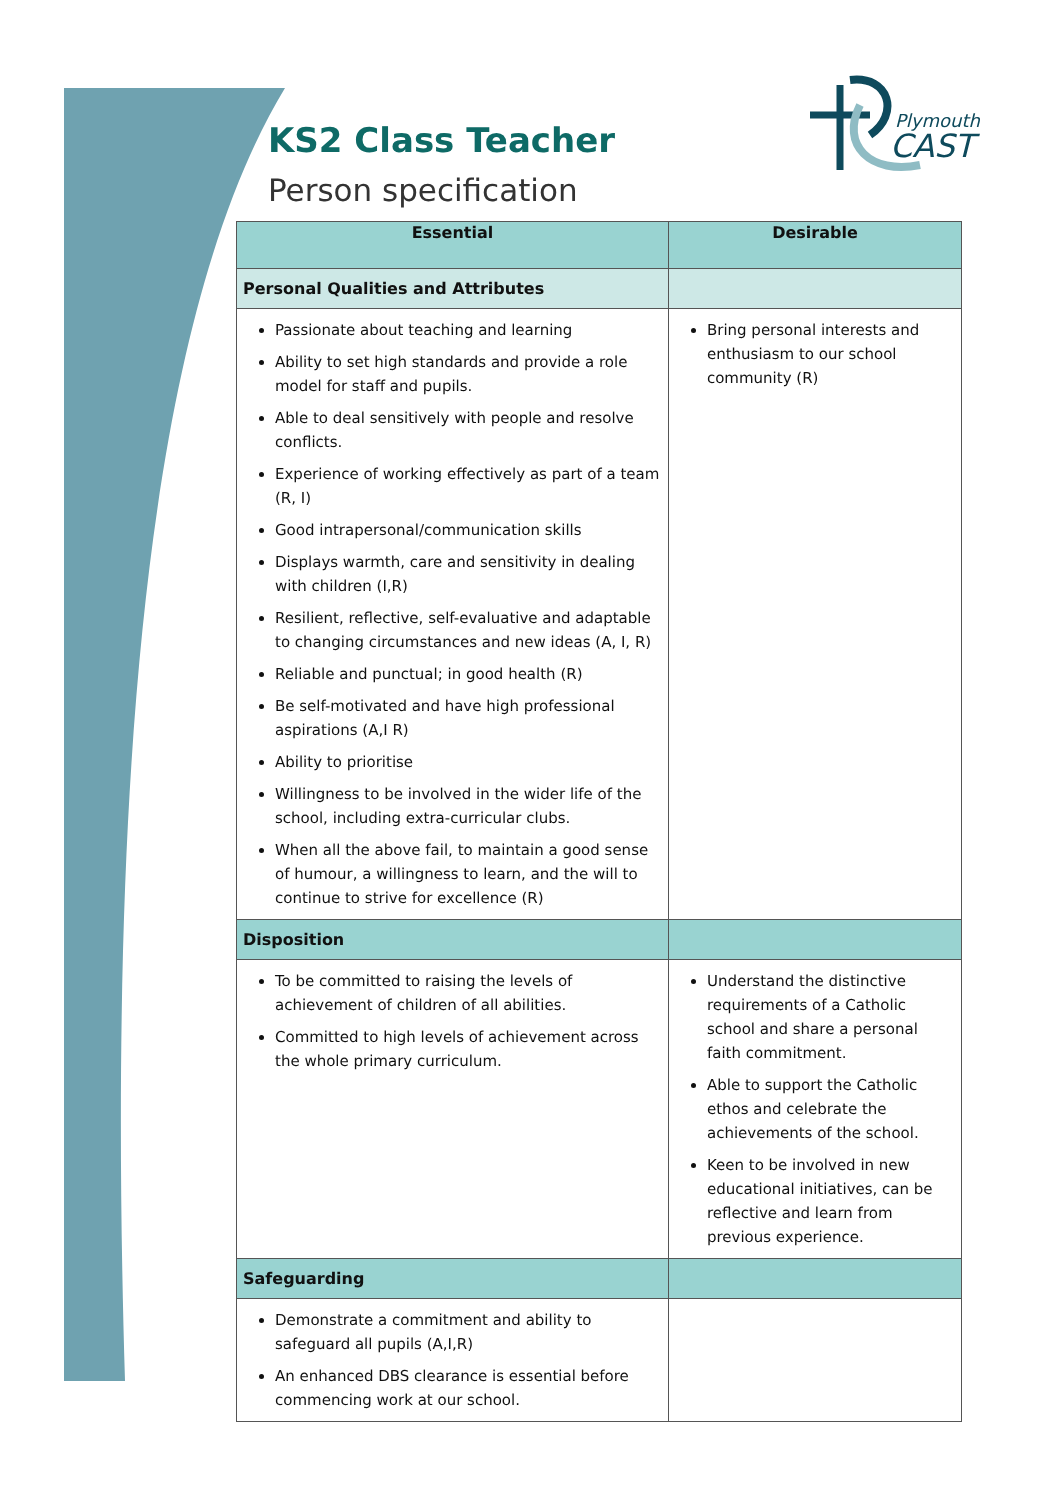KS2 Class Teacher
Person specification
Plymouth
CAST
| Essential | Desirable |
| --- | --- |
| Personal Qualities and Attributes | |
| Passionate about teaching and learning Ability to set high standards and provide a role model for staff and pupils. Able to deal sensitively with people and resolve conflicts. Experience of working effectively as part of a team (R, I) Good intrapersonal/communication skills Displays warmth, care and sensitivity in dealing with children (I,R) Resilient, reflective, self-evaluative and adaptable to changing circumstances and new ideas (A, I, R) Reliable and punctual; in good health (R) Be self-motivated and have high professional aspirations (A,I R) Ability to prioritise Willingness to be involved in the wider life of the school, including extra-curricular clubs. When all the above fail, to maintain a good sense of humour, a willingness to learn, and the will to continue to strive for excellence (R) | Bring personal interests and enthusiasm to our school community (R) |
| Disposition | |
| To be committed to raising the levels of achievement of children of all abilities. Committed to high levels of achievement across the whole primary curriculum. | Understand the distinctive requirements of a Catholic school and share a personal faith commitment. Able to support the Catholic ethos and celebrate the achievements of the school. Keen to be involved in new educational initiatives, can be reflective and learn from previous experience. |
| Safeguarding | |
| Demonstrate a commitment and ability to safeguard all pupils (A,I,R) An enhanced DBS clearance is essential before commencing work at our school. | |